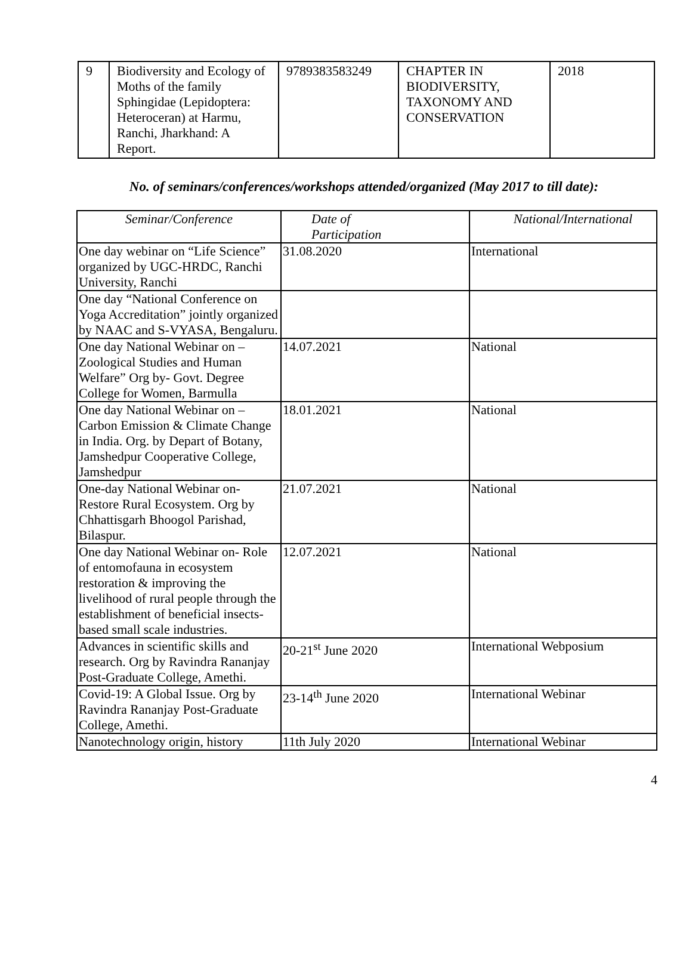| 9 | Biodiversity and Ecology of Moths of the family Sphingidae (Lepidoptera: Heteroceran) at Harmu, Ranchi, Jharkhand: A Report. | 9789383583249 | CHAPTER IN BIODIVERSITY, TAXONOMY AND CONSERVATION | 2018 |
No. of seminars/conferences/workshops attended/organized (May 2017 to till date):
| Seminar/Conference | Date of Participation | National/International |
| --- | --- | --- |
| One day webinar on “Life Science” organized by UGC-HRDC, Ranchi University, Ranchi | 31.08.2020 | International |
| One day “National Conference on Yoga Accreditation” jointly organized by NAAC and S-VYASA, Bengaluru. | | |
| One day National Webinar on – Zoological Studies and Human Welfare” Org by- Govt. Degree College for Women, Barmulla | 14.07.2021 | National |
| One day National Webinar on – Carbon Emission & Climate Change in India. Org. by Depart of Botany, Jamshedpur Cooperative College, Jamshedpur | 18.01.2021 | National |
| One-day National Webinar on- Restore Rural Ecosystem. Org by Chhattisgarh Bhoogol Parishad, Bilaspur. | 21.07.2021 | National |
| One day National Webinar on- Role of entomofauna in ecosystem restoration & improving the livelihood of rural people through the establishment of beneficial insects-based small scale industries. | 12.07.2021 | National |
| Advances in scientific skills and research. Org by Ravindra Rananjay Post-Graduate College, Amethi. | 20-21<sup>st</sup> June 2020 | International Webposium |
| Covid-19: A Global Issue. Org by Ravindra Rananjay Post-Graduate College, Amethi. | 23-14<sup>th</sup> June 2020 | International Webinar |
| Nanotechnology origin, history | 11th July 2020 | International Webinar |
4